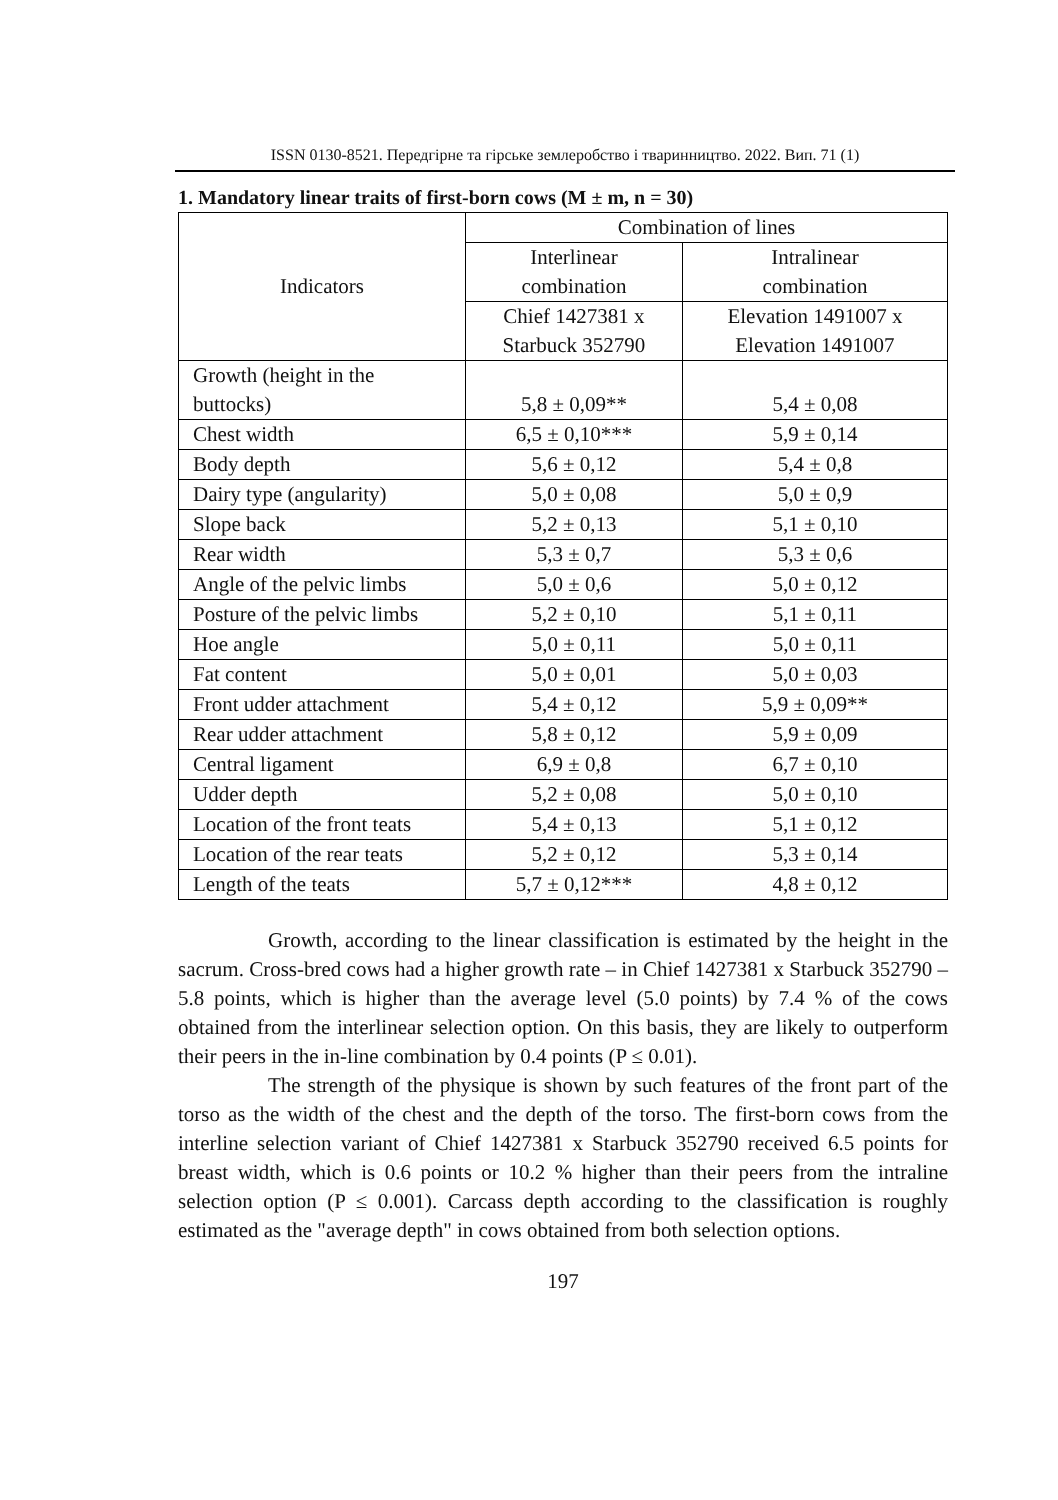ISSN 0130-8521. Передгірне та гірське землеробство і тваринництво. 2022. Вип. 71 (1)
1. Mandatory linear traits of first-born cows (M ± m, n = 30)
| Indicators | Combination of lines | |
| --- | --- | --- |
| | Interlinear combination | Intralinear combination |
| | Chief 1427381 x Starbuck 352790 | Elevation 1491007 x Elevation 1491007 |
| Growth (height in the buttocks) | 5,8 ± 0,09** | 5,4 ± 0,08 |
| Chest width | 6,5 ± 0,10*** | 5,9 ± 0,14 |
| Body depth | 5,6 ± 0,12 | 5,4 ± 0,8 |
| Dairy type (angularity) | 5,0 ± 0,08 | 5,0 ± 0,9 |
| Slope back | 5,2 ± 0,13 | 5,1 ± 0,10 |
| Rear width | 5,3 ± 0,7 | 5,3 ± 0,6 |
| Angle of the pelvic limbs | 5,0 ± 0,6 | 5,0 ± 0,12 |
| Posture of the pelvic limbs | 5,2 ± 0,10 | 5,1 ± 0,11 |
| Hoe angle | 5,0 ± 0,11 | 5,0 ± 0,11 |
| Fat content | 5,0 ± 0,01 | 5,0 ± 0,03 |
| Front udder attachment | 5,4 ± 0,12 | 5,9 ± 0,09** |
| Rear udder attachment | 5,8 ± 0,12 | 5,9 ± 0,09 |
| Central ligament | 6,9 ± 0,8 | 6,7 ± 0,10 |
| Udder depth | 5,2 ± 0,08 | 5,0 ± 0,10 |
| Location of the front teats | 5,4 ± 0,13 | 5,1 ± 0,12 |
| Location of the rear teats | 5,2 ± 0,12 | 5,3 ± 0,14 |
| Length of the teats | 5,7 ± 0,12*** | 4,8 ± 0,12 |
Growth, according to the linear classification is estimated by the height in the sacrum. Cross-bred cows had a higher growth rate – in Chief 1427381 x Starbuck 352790 – 5.8 points, which is higher than the average level (5.0 points) by 7.4 % of the cows obtained from the interlinear selection option. On this basis, they are likely to outperform their peers in the in-line combination by 0.4 points (P ≤ 0.01).
The strength of the physique is shown by such features of the front part of the torso as the width of the chest and the depth of the torso. The first-born cows from the interline selection variant of Chief 1427381 x Starbuck 352790 received 6.5 points for breast width, which is 0.6 points or 10.2 % higher than their peers from the intraline selection option (P ≤ 0.001). Carcass depth according to the classification is roughly estimated as the "average depth" in cows obtained from both selection options.
197